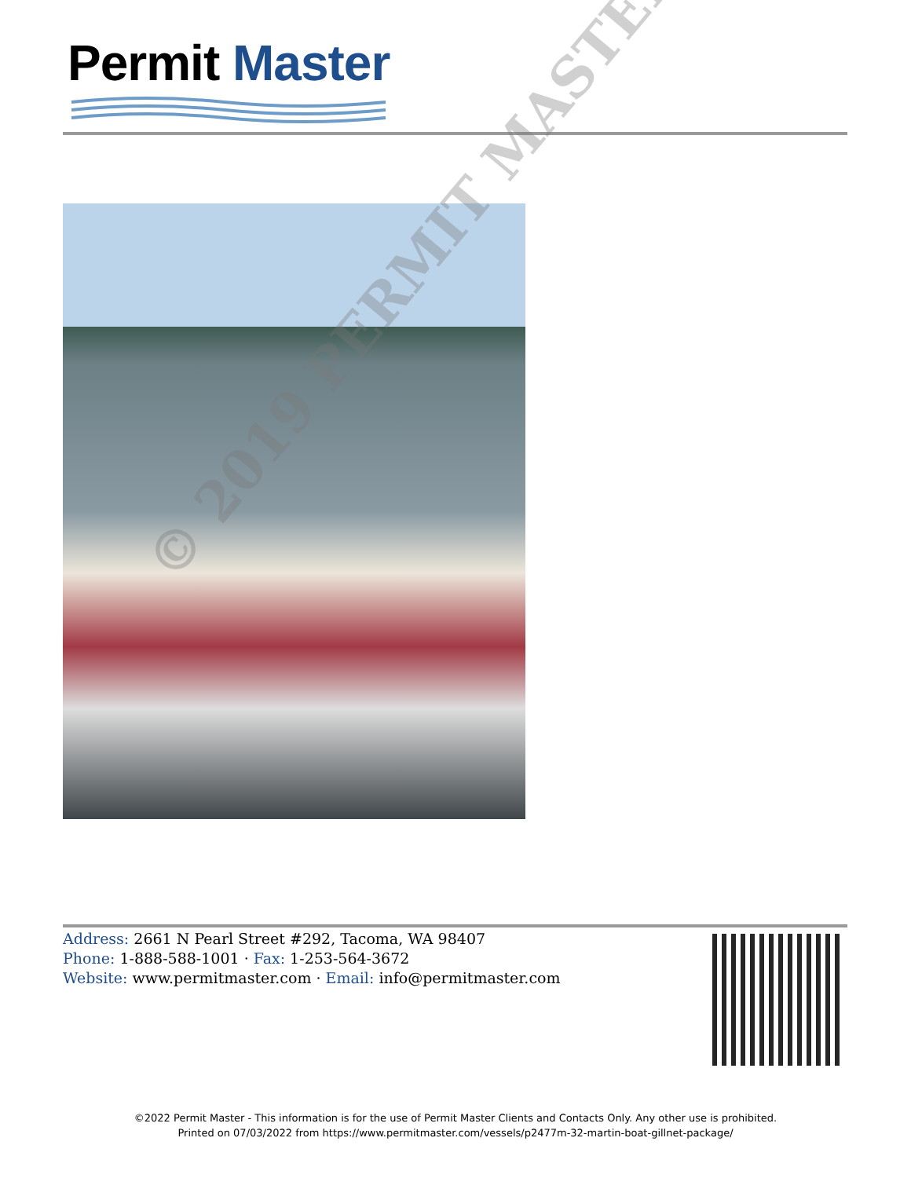Permit Master
© 2019 PERMIT MASTER
Address: 2661 N Pearl Street #292, Tacoma, WA 98407
Phone: 1-888-588-1001 · Fax: 1-253-564-3672
Website: www.permitmaster.com · Email: info@permitmaster.com
©2022 Permit Master - This information is for the use of Permit Master Clients and Contacts Only. Any other use is prohibited.
Printed on 07/03/2022 from https://www.permitmaster.com/vessels/p2477m-32-martin-boat-gillnet-package/